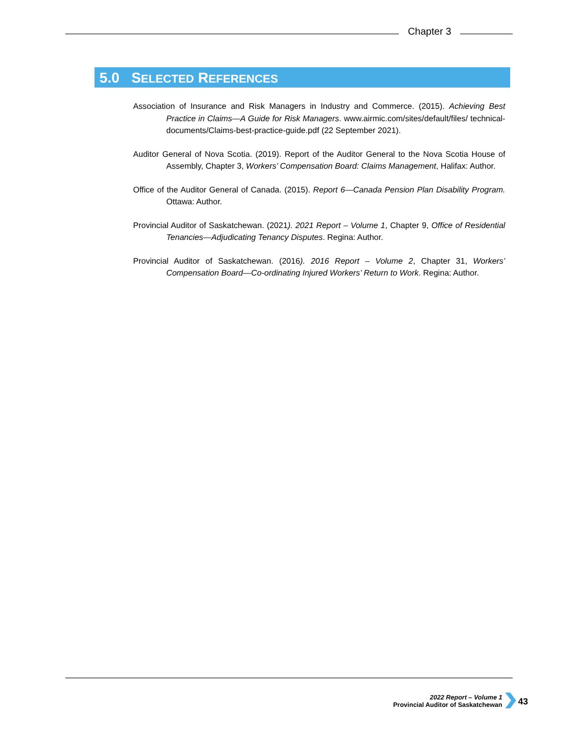Chapter 3
5.0 SELECTED REFERENCES
Association of Insurance and Risk Managers in Industry and Commerce. (2015). Achieving Best Practice in Claims—A Guide for Risk Managers. www.airmic.com/sites/default/files/ technical-documents/Claims-best-practice-guide.pdf (22 September 2021).
Auditor General of Nova Scotia. (2019). Report of the Auditor General to the Nova Scotia House of Assembly, Chapter 3, Workers’ Compensation Board: Claims Management, Halifax: Author.
Office of the Auditor General of Canada. (2015). Report 6—Canada Pension Plan Disability Program. Ottawa: Author.
Provincial Auditor of Saskatchewan. (2021). 2021 Report – Volume 1, Chapter 9, Office of Residential Tenancies—Adjudicating Tenancy Disputes. Regina: Author.
Provincial Auditor of Saskatchewan. (2016). 2016 Report – Volume 2, Chapter 31, Workers’ Compensation Board—Co-ordinating Injured Workers’ Return to Work. Regina: Author.
2022 Report – Volume 1
Provincial Auditor of Saskatchewan
43